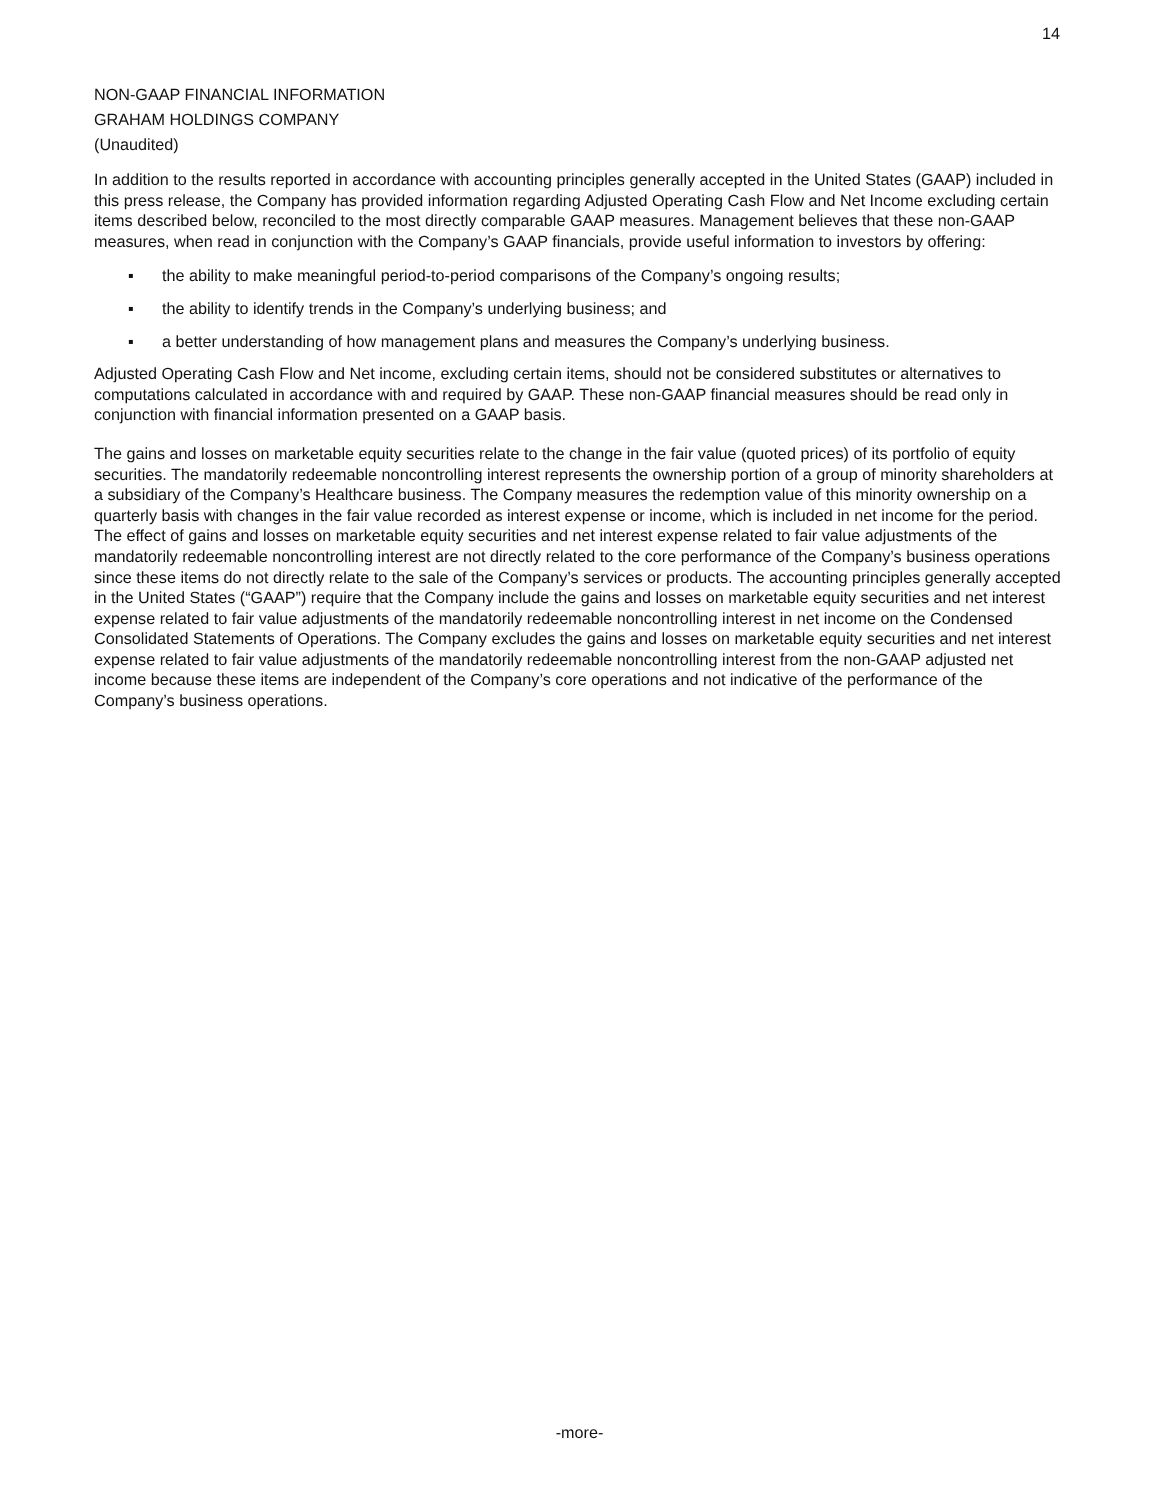14
NON-GAAP FINANCIAL INFORMATION
GRAHAM HOLDINGS COMPANY
(Unaudited)
In addition to the results reported in accordance with accounting principles generally accepted in the United States (GAAP) included in this press release, the Company has provided information regarding Adjusted Operating Cash Flow and Net Income excluding certain items described below, reconciled to the most directly comparable GAAP measures. Management believes that these non-GAAP measures, when read in conjunction with the Company’s GAAP financials, provide useful information to investors by offering:
▪ the ability to make meaningful period-to-period comparisons of the Company’s ongoing results;
▪ the ability to identify trends in the Company’s underlying business; and
▪ a better understanding of how management plans and measures the Company’s underlying business.
Adjusted Operating Cash Flow and Net income, excluding certain items, should not be considered substitutes or alternatives to computations calculated in accordance with and required by GAAP. These non-GAAP financial measures should be read only in conjunction with financial information presented on a GAAP basis.
The gains and losses on marketable equity securities relate to the change in the fair value (quoted prices) of its portfolio of equity securities. The mandatorily redeemable noncontrolling interest represents the ownership portion of a group of minority shareholders at a subsidiary of the Company’s Healthcare business. The Company measures the redemption value of this minority ownership on a quarterly basis with changes in the fair value recorded as interest expense or income, which is included in net income for the period. The effect of gains and losses on marketable equity securities and net interest expense related to fair value adjustments of the mandatorily redeemable noncontrolling interest are not directly related to the core performance of the Company’s business operations since these items do not directly relate to the sale of the Company’s services or products. The accounting principles generally accepted in the United States (“GAAP”) require that the Company include the gains and losses on marketable equity securities and net interest expense related to fair value adjustments of the mandatorily redeemable noncontrolling interest in net income on the Condensed Consolidated Statements of Operations. The Company excludes the gains and losses on marketable equity securities and net interest expense related to fair value adjustments of the mandatorily redeemable noncontrolling interest from the non-GAAP adjusted net income because these items are independent of the Company’s core operations and not indicative of the performance of the Company’s business operations.
-more-